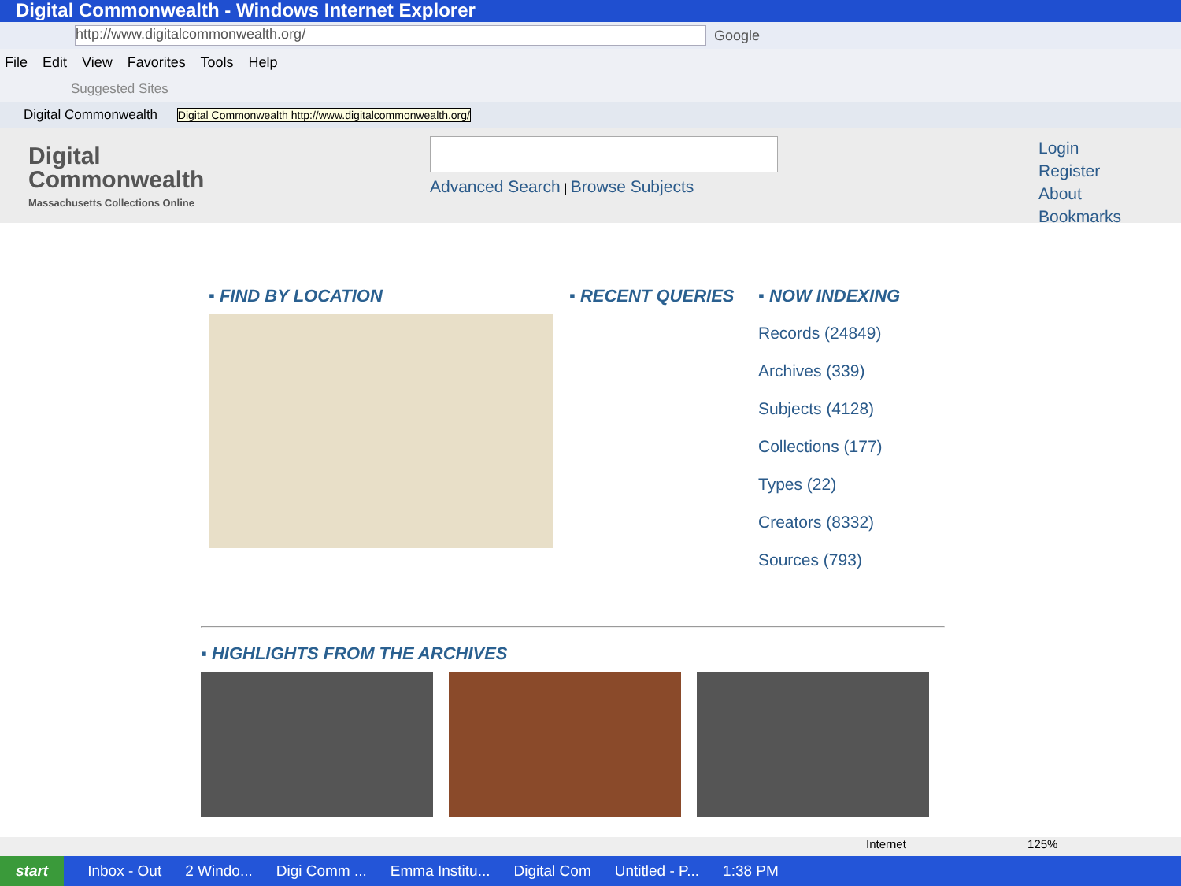Digital Commonwealth - Windows Internet Explorer
http://www.digitalcommonwealth.org/
Google
File Edit View Favorites Tools Help
Suggested Sites
Digital Commonwealth Digital Commonwealth http://www.digitalcommonwealth.org/
Digital
Commonwealth
Massachusetts Collections Online
Advanced Search | Browse Subjects
Login
Register
About
Bookmarks
▪ FIND BY LOCATION ▪ RECENT QUERIES ▪ NOW INDEXING
Records (24849)
Archives (339)
Subjects (4128)
Collections (177)
Types (22)
Creators (8332)
Sources (793)
▪ HIGHLIGHTS FROM THE ARCHIVES
Internet 125%
start Inbox - Out 2 Windo... Digi Comm ... Emma Institu... Digital Com Untitled - P... 1:38 PM